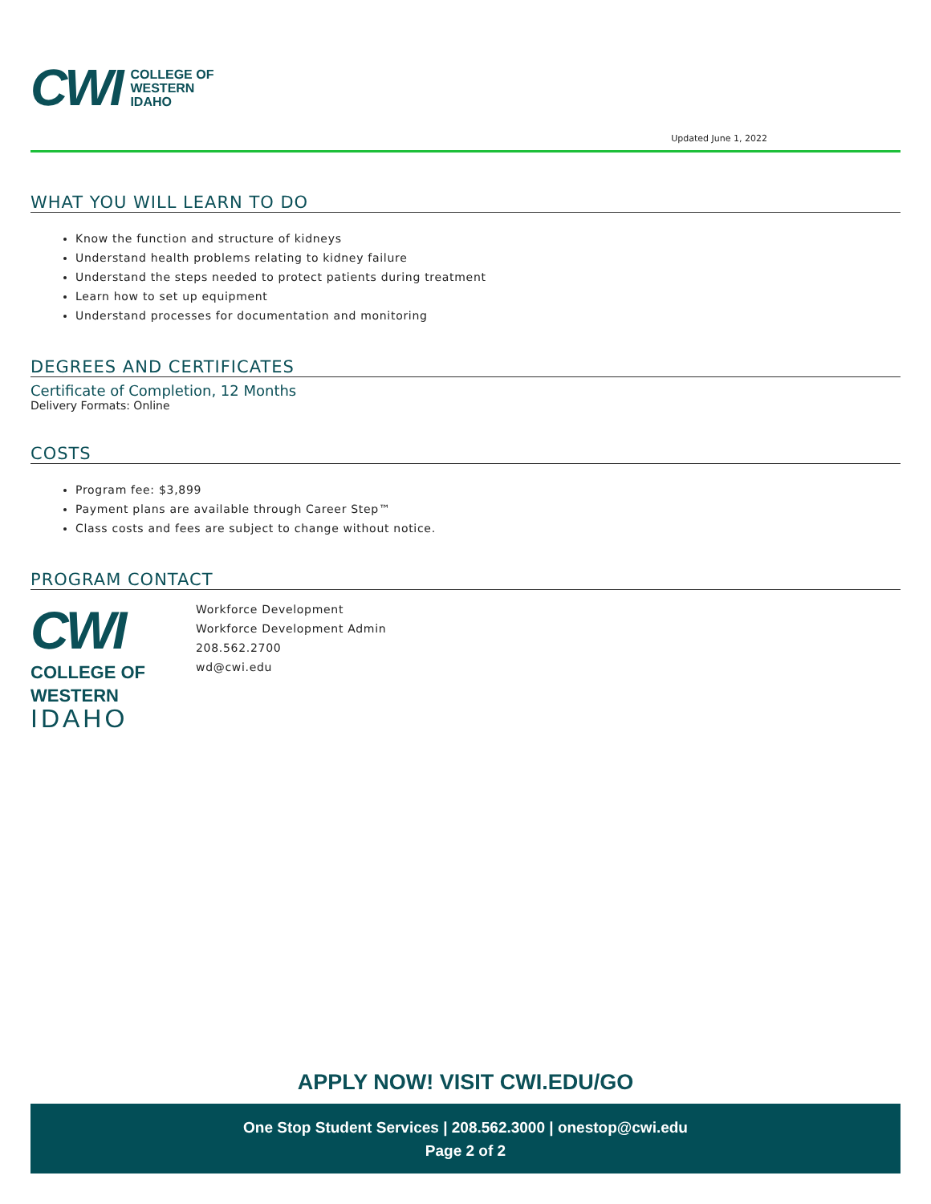CWI
COLLEGE OF
WESTERN
IDAHO
Updated June 1, 2022
WHAT YOU WILL LEARN TO DO
Know the function and structure of kidneys
Understand health problems relating to kidney failure
Understand the steps needed to protect patients during treatment
Learn how to set up equipment
Understand processes for documentation and monitoring
DEGREES AND CERTIFICATES
Certificate of Completion, 12 Months
Delivery Formats: Online
COSTS
Program fee: $3,899
Payment plans are available through Career Step™
Class costs and fees are subject to change without notice.
PROGRAM CONTACT
CWI
COLLEGE OF
WESTERN
IDAHO
Workforce Development
Workforce Development Admin
208.562.2700
wd@cwi.edu
APPLY NOW! VISIT CWI.EDU/GO
One Stop Student Services | 208.562.3000 | onestop@cwi.edu
Page 2 of 2